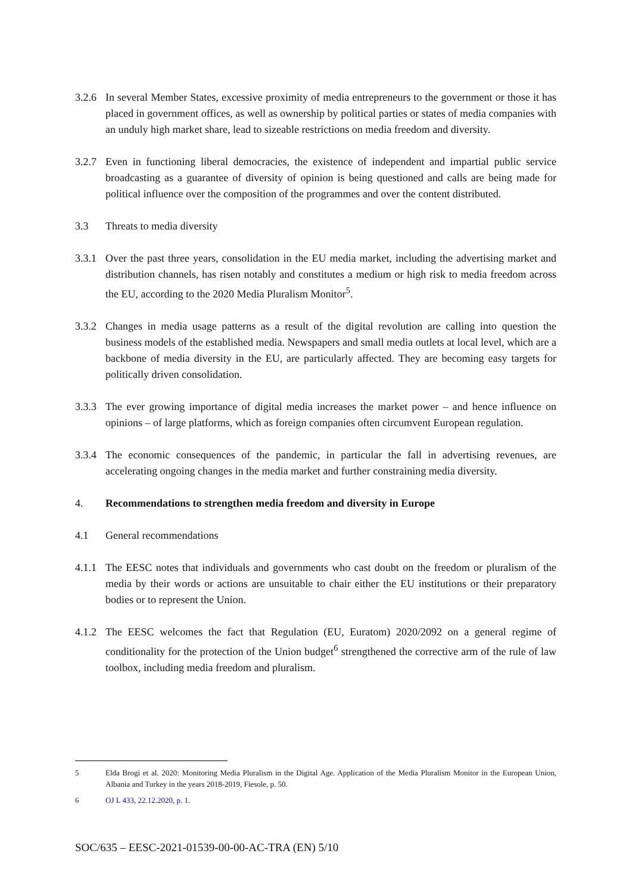3.2.6
In several Member States, excessive proximity of media entrepreneurs to the government or those it has placed in government offices, as well as ownership by political parties or states of media companies with an unduly high market share, lead to sizeable restrictions on media freedom and diversity.
3.2.7
Even in functioning liberal democracies, the existence of independent and impartial public service broadcasting as a guarantee of diversity of opinion is being questioned and calls are being made for political influence over the composition of the programmes and over the content distributed.
3.3 Threats to media diversity
3.3.1
Over the past three years, consolidation in the EU media market, including the advertising market and distribution channels, has risen notably and constitutes a medium or high risk to media freedom across the EU, according to the 2020 Media Pluralism Monitor<sup>5</sup>.
3.3.2
Changes in media usage patterns as a result of the digital revolution are calling into question the business models of the established media. Newspapers and small media outlets at local level, which are a backbone of media diversity in the EU, are particularly affected. They are becoming easy targets for politically driven consolidation.
3.3.3
The ever growing importance of digital media increases the market power – and hence influence on opinions – of large platforms, which as foreign companies often circumvent European regulation.
3.3.4
The economic consequences of the pandemic, in particular the fall in advertising revenues, are accelerating ongoing changes in the media market and further constraining media diversity.
4. Recommendations to strengthen media freedom and diversity in Europe
4.1 General recommendations
4.1.1
The EESC notes that individuals and governments who cast doubt on the freedom or pluralism of the media by their words or actions are unsuitable to chair either the EU institutions or their preparatory bodies or to represent the Union.
4.1.2
The EESC welcomes the fact that Regulation (EU, Euratom) 2020/2092 on a general regime of conditionality for the protection of the Union budget<sup>6</sup> strengthened the corrective arm of the rule of law toolbox, including media freedom and pluralism.
5 Elda Brogi et al. 2020: Monitoring Media Pluralism in the Digital Age. Application of the Media Pluralism Monitor in the European Union, Albania and Turkey in the years 2018-2019, Fiesole, p. 50.
6 OJ L 433, 22.12.2020, p. 1.
SOC/635 – EESC-2021-01539-00-00-AC-TRA (EN) 5/10